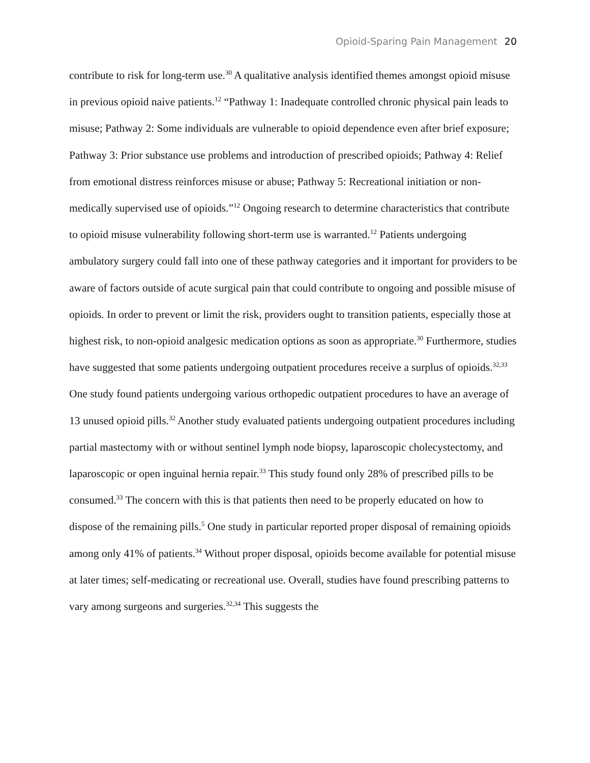Opioid-Sparing Pain Management 20
contribute to risk for long-term use.<sup>30</sup> A qualitative analysis identified themes amongst opioid misuse in previous opioid naive patients.<sup>12</sup> “Pathway 1: Inadequate controlled chronic physical pain leads to misuse; Pathway 2: Some individuals are vulnerable to opioid dependence even after brief exposure; Pathway 3: Prior substance use problems and introduction of prescribed opioids; Pathway 4: Relief from emotional distress reinforces misuse or abuse; Pathway 5: Recreational initiation or non-medically supervised use of opioids.”<sup>12</sup> Ongoing research to determine characteristics that contribute to opioid misuse vulnerability following short-term use is warranted.<sup>12</sup> Patients undergoing ambulatory surgery could fall into one of these pathway categories and it important for providers to be aware of factors outside of acute surgical pain that could contribute to ongoing and possible misuse of opioids. In order to prevent or limit the risk, providers ought to transition patients, especially those at highest risk, to non-opioid analgesic medication options as soon as appropriate.<sup>30</sup> Furthermore, studies have suggested that some patients undergoing outpatient procedures receive a surplus of opioids.<sup>32,33</sup> One study found patients undergoing various orthopedic outpatient procedures to have an average of 13 unused opioid pills.<sup>32</sup> Another study evaluated patients undergoing outpatient procedures including partial mastectomy with or without sentinel lymph node biopsy, laparoscopic cholecystectomy, and laparoscopic or open inguinal hernia repair.<sup>33</sup> This study found only 28% of prescribed pills to be consumed.<sup>33</sup> The concern with this is that patients then need to be properly educated on how to dispose of the remaining pills.<sup>5</sup> One study in particular reported proper disposal of remaining opioids among only 41% of patients.<sup>34</sup> Without proper disposal, opioids become available for potential misuse at later times; self-medicating or recreational use. Overall, studies have found prescribing patterns to vary among surgeons and surgeries.<sup>32,34</sup> This suggests the